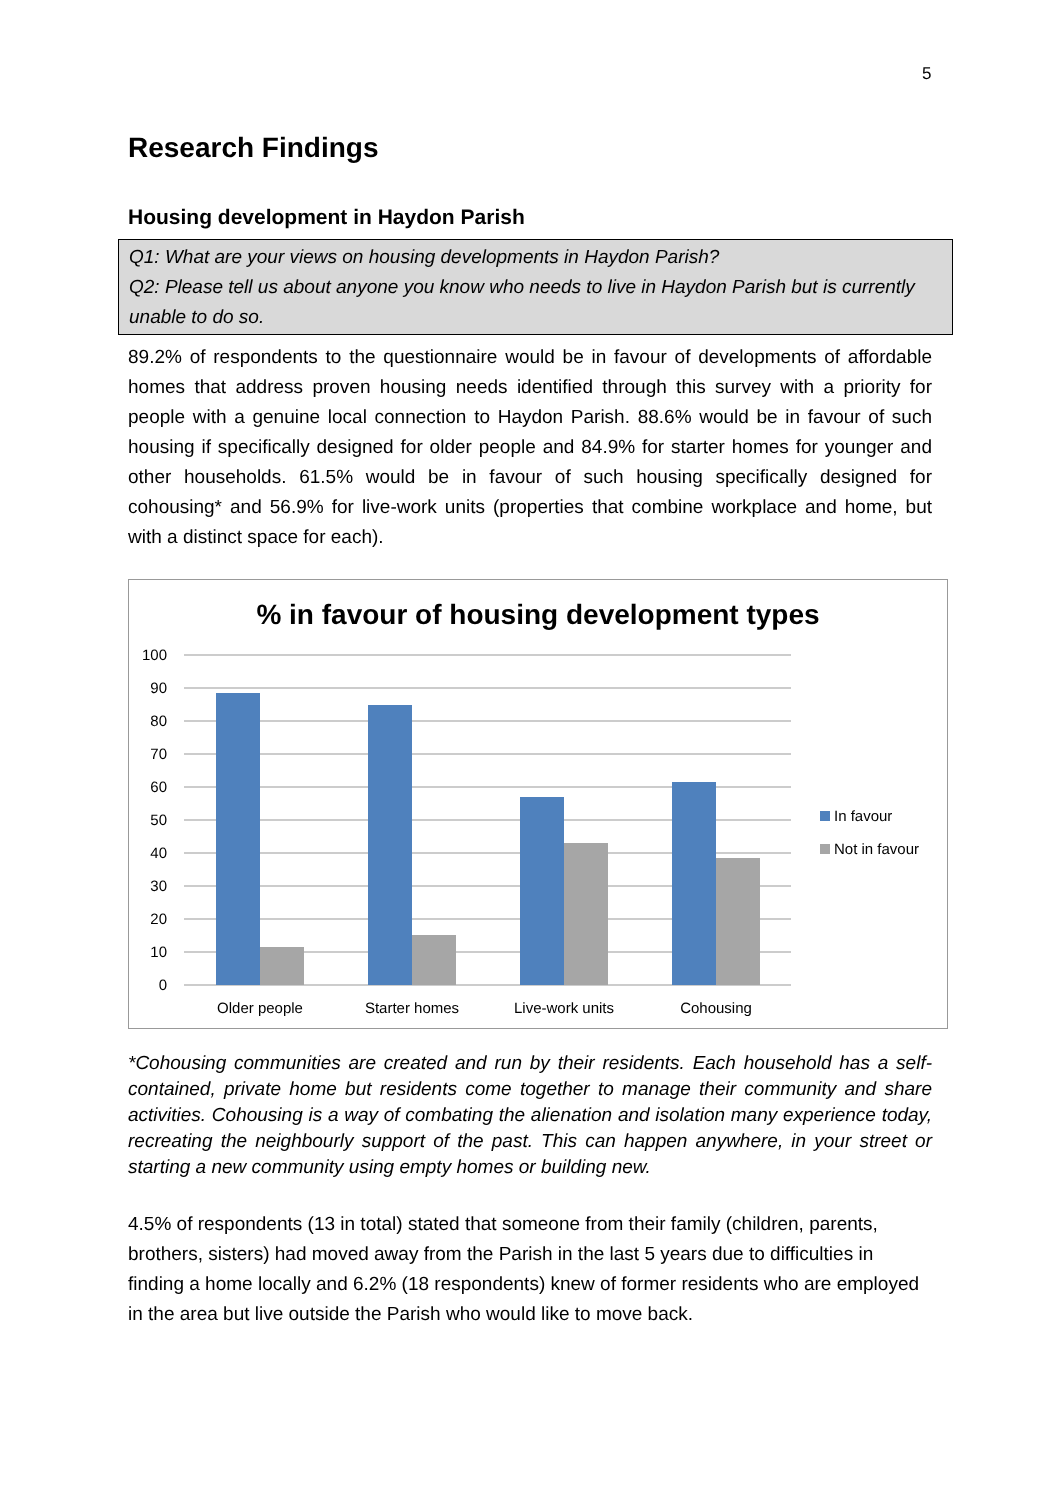5
Research Findings
Housing development in Haydon Parish
Q1: What are your views on housing developments in Haydon Parish?
Q2: Please tell us about anyone you know who needs to live in Haydon Parish but is currently unable to do so.
89.2% of respondents to the questionnaire would be in favour of developments of affordable homes that address proven housing needs identified through this survey with a priority for people with a genuine local connection to Haydon Parish. 88.6% would be in favour of such housing if specifically designed for older people and 84.9% for starter homes for younger and other households. 61.5% would be in favour of such housing specifically designed for cohousing* and 56.9% for live-work units (properties that combine workplace and home, but with a distinct space for each).
% in favour of housing development types
100
90
80
70
60
50
40
30
20
10
0
Older people
Starter homes
Live-work units
Cohousing
In favour
Not in favour
*Cohousing communities are created and run by their residents. Each household has a self-contained, private home but residents come together to manage their community and share activities. Cohousing is a way of combating the alienation and isolation many experience today, recreating the neighbourly support of the past. This can happen anywhere, in your street or starting a new community using empty homes or building new.
4.5% of respondents (13 in total) stated that someone from their family (children, parents, brothers, sisters) had moved away from the Parish in the last 5 years due to difficulties in finding a home locally and 6.2% (18 respondents) knew of former residents who are employed in the area but live outside the Parish who would like to move back.